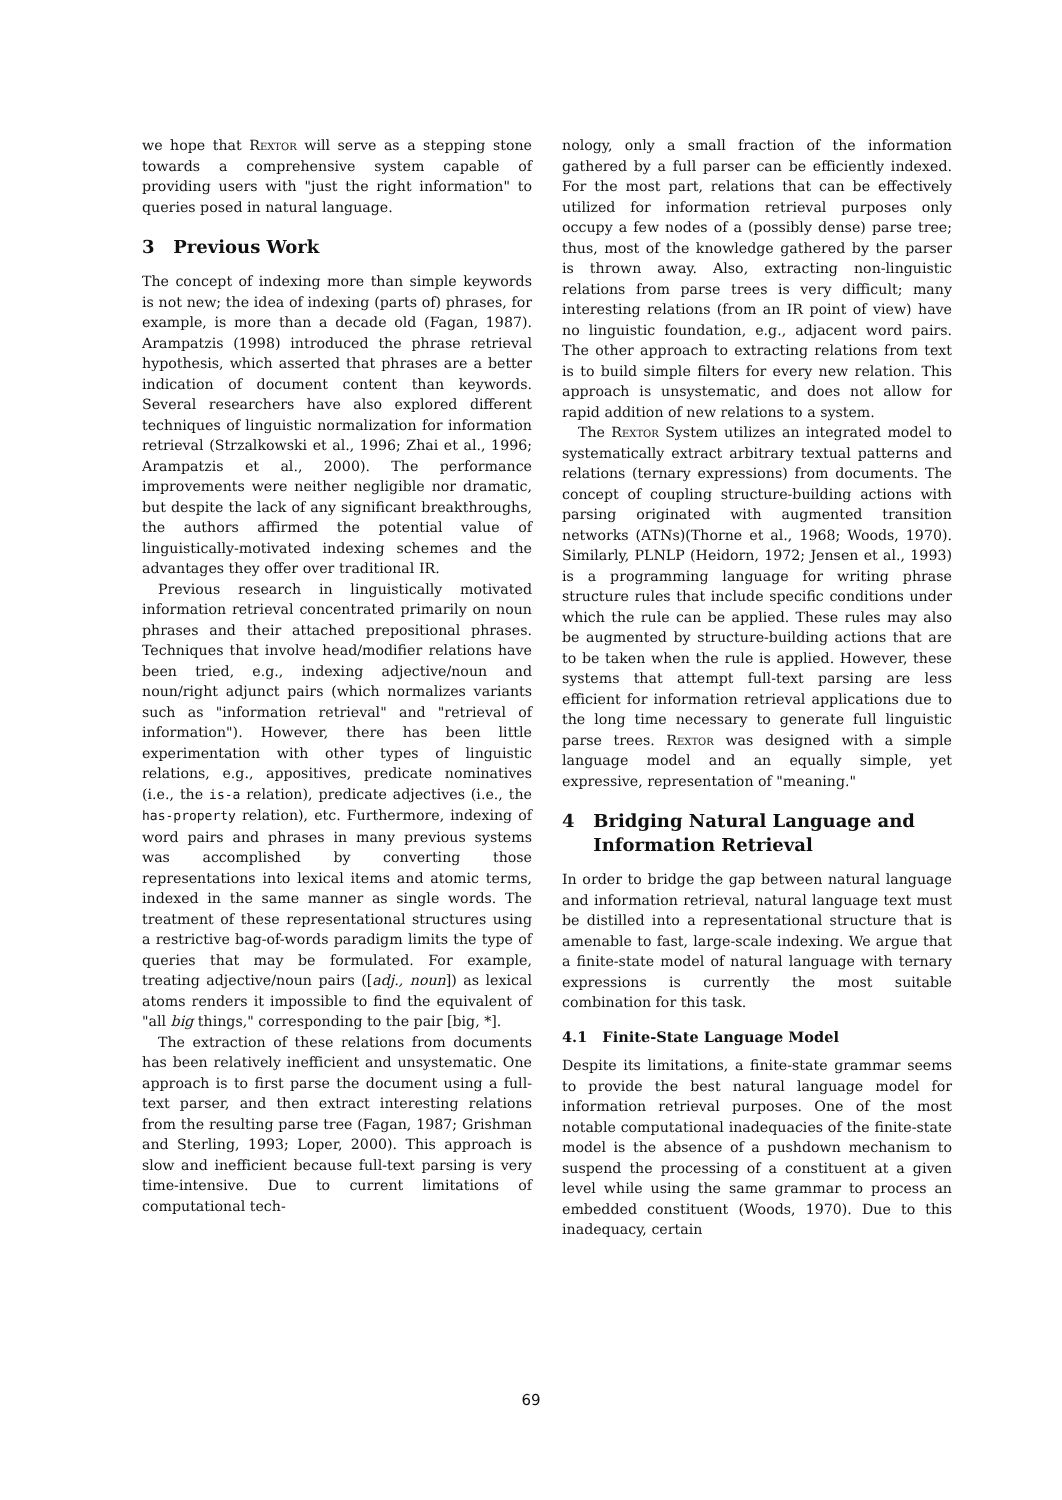we hope that Rextor will serve as a stepping stone towards a comprehensive system capable of providing users with "just the right information" to queries posed in natural language.
3 Previous Work
The concept of indexing more than simple keywords is not new; the idea of indexing (parts of) phrases, for example, is more than a decade old (Fagan, 1987). Arampatzis (1998) introduced the phrase retrieval hypothesis, which asserted that phrases are a better indication of document content than keywords. Several researchers have also explored different techniques of linguistic normalization for information retrieval (Strzalkowski et al., 1996; Zhai et al., 1996; Arampatzis et al., 2000). The performance improvements were neither negligible nor dramatic, but despite the lack of any significant breakthroughs, the authors affirmed the potential value of linguistically-motivated indexing schemes and the advantages they offer over traditional IR.
Previous research in linguistically motivated information retrieval concentrated primarily on noun phrases and their attached prepositional phrases. Techniques that involve head/modifier relations have been tried, e.g., indexing adjective/noun and noun/right adjunct pairs (which normalizes variants such as "information retrieval" and "retrieval of information"). However, there has been little experimentation with other types of linguistic relations, e.g., appositives, predicate nominatives (i.e., the is-a relation), predicate adjectives (i.e., the has-property relation), etc. Furthermore, indexing of word pairs and phrases in many previous systems was accomplished by converting those representations into lexical items and atomic terms, indexed in the same manner as single words. The treatment of these representational structures using a restrictive bag-of-words paradigm limits the type of queries that may be formulated. For example, treating adjective/noun pairs ([adj., noun]) as lexical atoms renders it impossible to find the equivalent of "all big things," corresponding to the pair [big, *].
The extraction of these relations from documents has been relatively inefficient and unsystematic. One approach is to first parse the document using a full-text parser, and then extract interesting relations from the resulting parse tree (Fagan, 1987; Grishman and Sterling, 1993; Loper, 2000). This approach is slow and inefficient because full-text parsing is very time-intensive. Due to current limitations of computational tech-
nology, only a small fraction of the information gathered by a full parser can be efficiently indexed. For the most part, relations that can be effectively utilized for information retrieval purposes only occupy a few nodes of a (possibly dense) parse tree; thus, most of the knowledge gathered by the parser is thrown away. Also, extracting non-linguistic relations from parse trees is very difficult; many interesting relations (from an IR point of view) have no linguistic foundation, e.g., adjacent word pairs. The other approach to extracting relations from text is to build simple filters for every new relation. This approach is unsystematic, and does not allow for rapid addition of new relations to a system.
The Rextor System utilizes an integrated model to systematically extract arbitrary textual patterns and relations (ternary expressions) from documents. The concept of coupling structure-building actions with parsing originated with augmented transition networks (ATNs)(Thorne et al., 1968; Woods, 1970). Similarly, PLNLP (Heidorn, 1972; Jensen et al., 1993) is a programming language for writing phrase structure rules that include specific conditions under which the rule can be applied. These rules may also be augmented by structure-building actions that are to be taken when the rule is applied. However, these systems that attempt full-text parsing are less efficient for information retrieval applications due to the long time necessary to generate full linguistic parse trees. Rextor was designed with a simple language model and an equally simple, yet expressive, representation of "meaning."
4 Bridging Natural Language and
Information Retrieval
In order to bridge the gap between natural language and information retrieval, natural language text must be distilled into a representational structure that is amenable to fast, large-scale indexing. We argue that a finite-state model of natural language with ternary expressions is currently the most suitable combination for this task.
4.1 Finite-State Language Model
Despite its limitations, a finite-state grammar seems to provide the best natural language model for information retrieval purposes. One of the most notable computational inadequacies of the finite-state model is the absence of a pushdown mechanism to suspend the processing of a constituent at a given level while using the same grammar to process an embedded constituent (Woods, 1970). Due to this inadequacy, certain
69